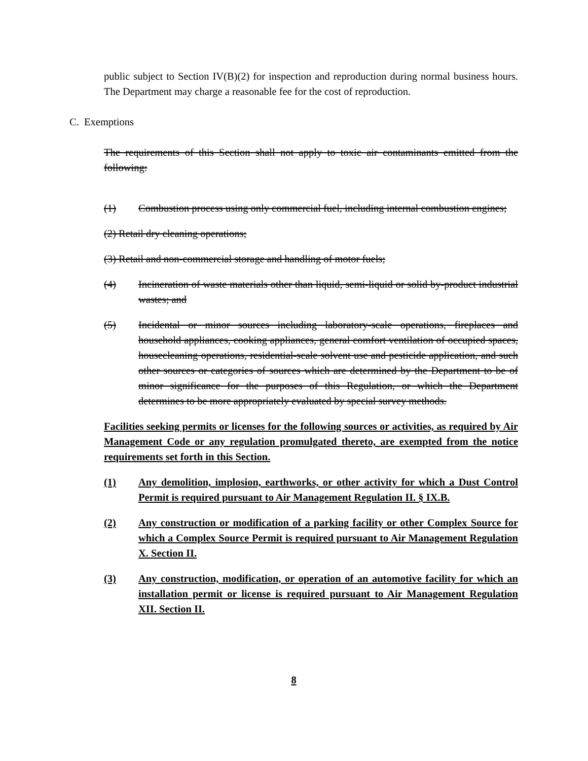public subject to Section IV(B)(2) for inspection and reproduction during normal business hours. The Department may charge a reasonable fee for the cost of reproduction.
C. Exemptions
The requirements of this Section shall not apply to toxic air contaminants emitted from the following:
(1) Combustion process using only commercial fuel, including internal combustion engines;
(2) Retail dry cleaning operations;
(3) Retail and non-commercial storage and handling of motor fuels;
(4) Incineration of waste materials other than liquid, semi-liquid or solid by-product industrial wastes; and
(5) Incidental or minor sources including laboratory-scale operations, fireplaces and household appliances, cooking appliances, general comfort ventilation of occupied spaces, housecleaning operations, residential-scale solvent use and pesticide application, and such other sources or categories of sources which are determined by the Department to be of minor significance for the purposes of this Regulation, or which the Department determines to be more appropriately evaluated by special survey methods.
Facilities seeking permits or licenses for the following sources or activities, as required by Air Management Code or any regulation promulgated thereto, are exempted from the notice requirements set forth in this Section.
(1) Any demolition, implosion, earthworks, or other activity for which a Dust Control Permit is required pursuant to Air Management Regulation II. § IX.B.
(2) Any construction or modification of a parking facility or other Complex Source for which a Complex Source Permit is required pursuant to Air Management Regulation X. Section II.
(3) Any construction, modification, or operation of an automotive facility for which an installation permit or license is required pursuant to Air Management Regulation XII. Section II.
8